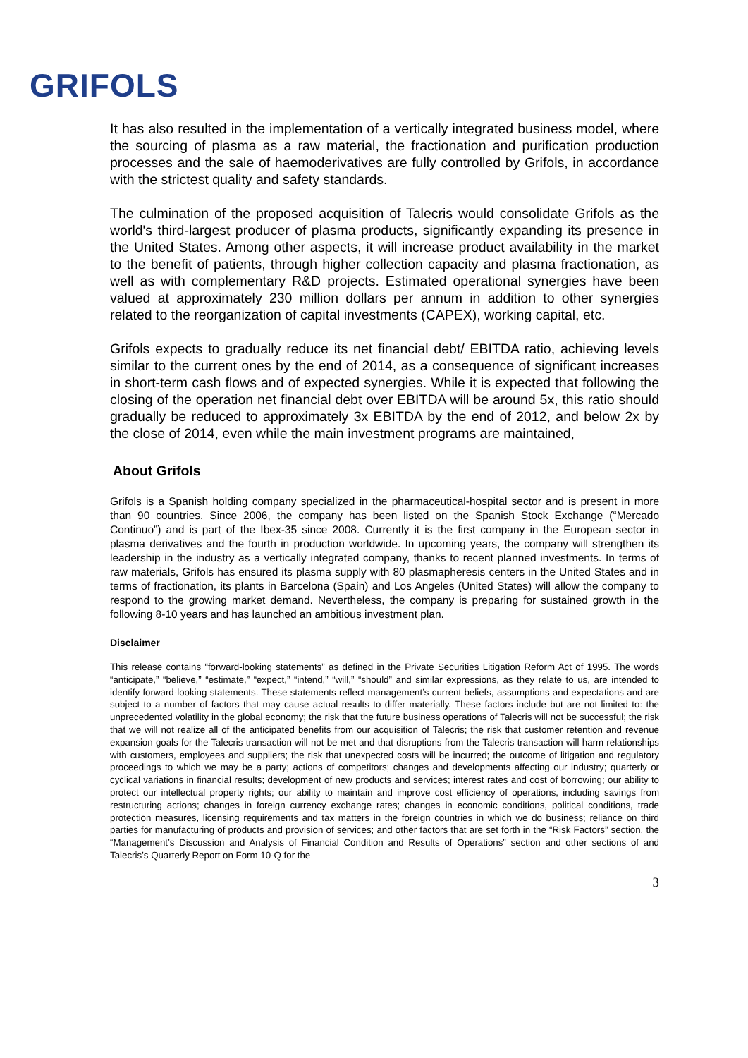GRIFOLS
It has also resulted in the implementation of a vertically integrated business model, where the sourcing of plasma as a raw material, the fractionation and purification production processes and the sale of haemoderivatives are fully controlled by Grifols, in accordance with the strictest quality and safety standards.
The culmination of the proposed acquisition of Talecris would consolidate Grifols as the world's third-largest producer of plasma products, significantly expanding its presence in the United States. Among other aspects, it will increase product availability in the market to the benefit of patients, through higher collection capacity and plasma fractionation, as well as with complementary R&D projects. Estimated operational synergies have been valued at approximately 230 million dollars per annum in addition to other synergies related to the reorganization of capital investments (CAPEX), working capital, etc.
Grifols expects to gradually reduce its net financial debt/ EBITDA ratio, achieving levels similar to the current ones by the end of 2014, as a consequence of significant increases in short-term cash flows and of expected synergies. While it is expected that following the closing of the operation net financial debt over EBITDA will be around 5x, this ratio should gradually be reduced to approximately 3x EBITDA by the end of 2012, and below 2x by the close of 2014, even while the main investment programs are maintained,
About Grifols
Grifols is a Spanish holding company specialized in the pharmaceutical-hospital sector and is present in more than 90 countries. Since 2006, the company has been listed on the Spanish Stock Exchange (“Mercado Continuo”) and is part of the Ibex-35 since 2008. Currently it is the first company in the European sector in plasma derivatives and the fourth in production worldwide. In upcoming years, the company will strengthen its leadership in the industry as a vertically integrated company, thanks to recent planned investments. In terms of raw materials, Grifols has ensured its plasma supply with 80 plasmapheresis centers in the United States and in terms of fractionation, its plants in Barcelona (Spain) and Los Angeles (United States) will allow the company to respond to the growing market demand. Nevertheless, the company is preparing for sustained growth in the following 8-10 years and has launched an ambitious investment plan.
Disclaimer
This release contains “forward-looking statements” as defined in the Private Securities Litigation Reform Act of 1995. The words “anticipate,” “believe,” “estimate,” “expect,” “intend,” “will,” “should” and similar expressions, as they relate to us, are intended to identify forward-looking statements. These statements reflect management’s current beliefs, assumptions and expectations and are subject to a number of factors that may cause actual results to differ materially. These factors include but are not limited to: the unprecedented volatility in the global economy; the risk that the future business operations of Talecris will not be successful; the risk that we will not realize all of the anticipated benefits from our acquisition of Talecris; the risk that customer retention and revenue expansion goals for the Talecris transaction will not be met and that disruptions from the Talecris transaction will harm relationships with customers, employees and suppliers; the risk that unexpected costs will be incurred; the outcome of litigation and regulatory proceedings to which we may be a party; actions of competitors; changes and developments affecting our industry; quarterly or cyclical variations in financial results; development of new products and services; interest rates and cost of borrowing; our ability to protect our intellectual property rights; our ability to maintain and improve cost efficiency of operations, including savings from restructuring actions; changes in foreign currency exchange rates; changes in economic conditions, political conditions, trade protection measures, licensing requirements and tax matters in the foreign countries in which we do business; reliance on third parties for manufacturing of products and provision of services; and other factors that are set forth in the “Risk Factors” section, the “Management’s Discussion and Analysis of Financial Condition and Results of Operations” section and other sections of and Talecris’s Quarterly Report on Form 10-Q for the
3